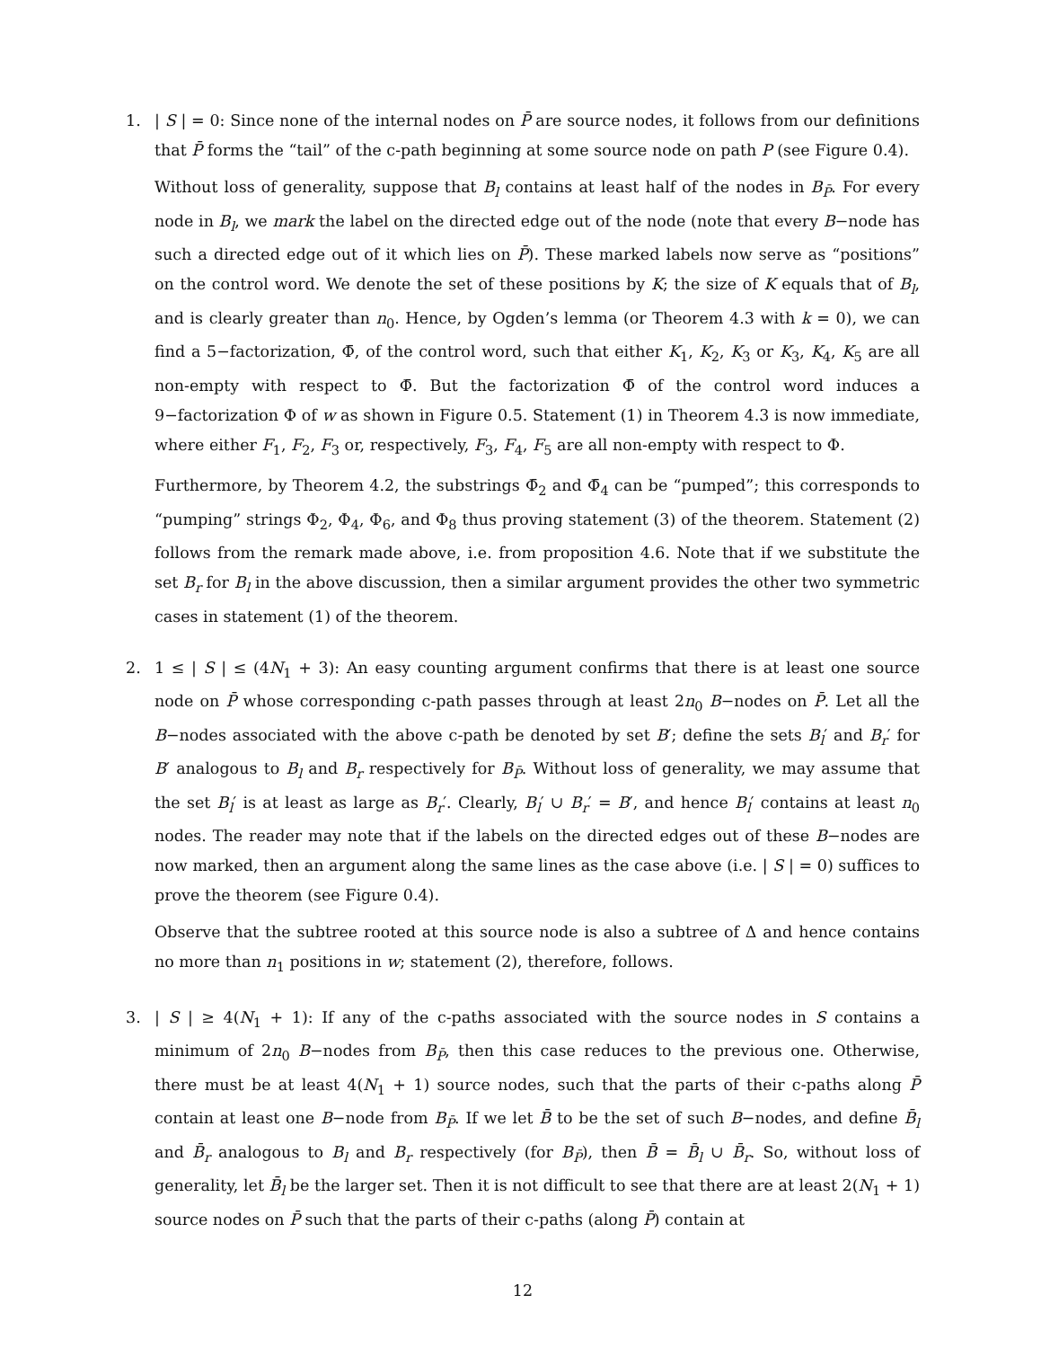1. | S | = 0: Since none of the internal nodes on P̄ are source nodes, it follows from our definitions that P̄ forms the “tail” of the c-path beginning at some source node on path P (see Figure 0.4).
Without loss of generality, suppose that B<sub>l</sub> contains at least half of the nodes in B<sub>P̄</sub>. For every node in B<sub>l</sub>, we mark the label on the directed edge out of the node (note that every B−node has such a directed edge out of it which lies on P̄). These marked labels now serve as “positions” on the control word. We denote the set of these positions by K; the size of K equals that of B<sub>l</sub>, and is clearly greater than n<sub>0</sub>. Hence, by Ogden’s lemma (or Theorem 4.3 with k = 0), we can find a 5−factorization, Φ̄, of the control word, such that either K<sub>1</sub>, K<sub>2</sub>, K<sub>3</sub> or K<sub>3</sub>, K<sub>4</sub>, K<sub>5</sub> are all non-empty with respect to Φ̄. But the factorization Φ̄ of the control word induces a 9−factorization Φ of w as shown in Figure 0.5. Statement (1) in Theorem 4.3 is now immediate, where either F<sub>1</sub>, F<sub>2</sub>, F<sub>3</sub> or, respectively, F<sub>3</sub>, F<sub>4</sub>, F<sub>5</sub> are all non-empty with respect to Φ.
Furthermore, by Theorem 4.2, the substrings Φ̄<sub>2</sub> and Φ̄<sub>4</sub> can be “pumped”; this corresponds to “pumping” strings Φ<sub>2</sub>, Φ<sub>4</sub>, Φ<sub>6</sub>, and Φ<sub>8</sub> thus proving statement (3) of the theorem. Statement (2) follows from the remark made above, i.e. from proposition 4.6. Note that if we substitute the set B<sub>r</sub> for B<sub>l</sub> in the above discussion, then a similar argument provides the other two symmetric cases in statement (1) of the theorem.
2. 1 ≤ | S | ≤ (4N<sub>1</sub> + 3): An easy counting argument confirms that there is at least one source node on P̄ whose corresponding c-path passes through at least 2n<sub>0</sub> B−nodes on P̄. Let all the B−nodes associated with the above c-path be denoted by set B′; define the sets B<sub>l</sub>′ and B<sub>r</sub>′ for B′ analogous to B<sub>l</sub> and B<sub>r</sub> respectively for B<sub>P̄</sub>. Without loss of generality, we may assume that the set B<sub>l</sub>′ is at least as large as B<sub>r</sub>′. Clearly, B<sub>l</sub>′ ∪ B<sub>r</sub>′ = B′, and hence B<sub>l</sub>′ contains at least n<sub>0</sub> nodes. The reader may note that if the labels on the directed edges out of these B−nodes are now marked, then an argument along the same lines as the case above (i.e. | S | = 0) suffices to prove the theorem (see Figure 0.4).
Observe that the subtree rooted at this source node is also a subtree of Δ and hence contains no more than n<sub>1</sub> positions in w; statement (2), therefore, follows.
3. | S | ≥ 4(N<sub>1</sub> + 1): If any of the c-paths associated with the source nodes in S contains a minimum of 2n<sub>0</sub> B−nodes from B<sub>P̄</sub>, then this case reduces to the previous one. Otherwise, there must be at least 4(N<sub>1</sub> + 1) source nodes, such that the parts of their c-paths along P̄ contain at least one B−node from B<sub>P̄</sub>. If we let B̄ to be the set of such B−nodes, and define B̄<sub>l</sub> and B̄<sub>r</sub> analogous to B<sub>l</sub> and B<sub>r</sub> respectively (for B<sub>P̄</sub>), then B̄ = B̄<sub>l</sub> ∪ B̄<sub>r</sub>. So, without loss of generality, let B̄<sub>l</sub> be the larger set. Then it is not difficult to see that there are at least 2(N<sub>1</sub> + 1) source nodes on P̄ such that the parts of their c-paths (along P̄) contain at
12